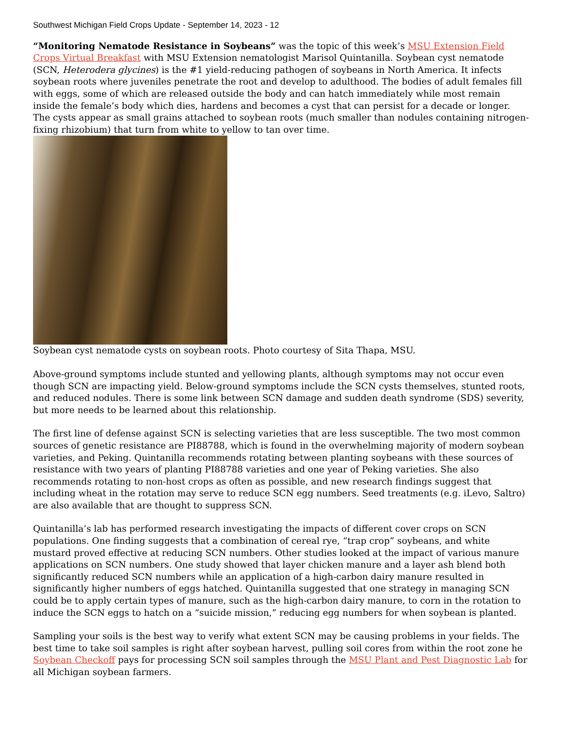Southwest Michigan Field Crops Update - September 14, 2023 - 12
“Monitoring Nematode Resistance in Soybeans” was the topic of this week’s MSU Extension Field Crops Virtual Breakfast with MSU Extension nematologist Marisol Quintanilla. Soybean cyst nematode (SCN, Heterodera glycines) is the #1 yield-reducing pathogen of soybeans in North America. It infects soybean roots where juveniles penetrate the root and develop to adulthood. The bodies of adult females fill with eggs, some of which are released outside the body and can hatch immediately while most remain inside the female’s body which dies, hardens and becomes a cyst that can persist for a decade or longer. The cysts appear as small grains attached to soybean roots (much smaller than nodules containing nitrogen-fixing rhizobium) that turn from white to yellow to tan over time.
Soybean cyst nematode cysts on soybean roots. Photo courtesy of Sita Thapa, MSU.
Above-ground symptoms include stunted and yellowing plants, although symptoms may not occur even though SCN are impacting yield. Below-ground symptoms include the SCN cysts themselves, stunted roots, and reduced nodules. There is some link between SCN damage and sudden death syndrome (SDS) severity, but more needs to be learned about this relationship.
The first line of defense against SCN is selecting varieties that are less susceptible. The two most common sources of genetic resistance are PI88788, which is found in the overwhelming majority of modern soybean varieties, and Peking. Quintanilla recommends rotating between planting soybeans with these sources of resistance with two years of planting PI88788 varieties and one year of Peking varieties. She also recommends rotating to non-host crops as often as possible, and new research findings suggest that including wheat in the rotation may serve to reduce SCN egg numbers. Seed treatments (e.g. iLevo, Saltro) are also available that are thought to suppress SCN.
Quintanilla’s lab has performed research investigating the impacts of different cover crops on SCN populations. One finding suggests that a combination of cereal rye, “trap crop” soybeans, and white mustard proved effective at reducing SCN numbers. Other studies looked at the impact of various manure applications on SCN numbers. One study showed that layer chicken manure and a layer ash blend both significantly reduced SCN numbers while an application of a high-carbon dairy manure resulted in significantly higher numbers of eggs hatched. Quintanilla suggested that one strategy in managing SCN could be to apply certain types of manure, such as the high-carbon dairy manure, to corn in the rotation to induce the SCN eggs to hatch on a “suicide mission,” reducing egg numbers for when soybean is planted.
Sampling your soils is the best way to verify what extent SCN may be causing problems in your fields. The best time to take soil samples is right after soybean harvest, pulling soil cores from within the root zone he Soybean Checkoff pays for processing SCN soil samples through the MSU Plant and Pest Diagnostic Lab for all Michigan soybean farmers.